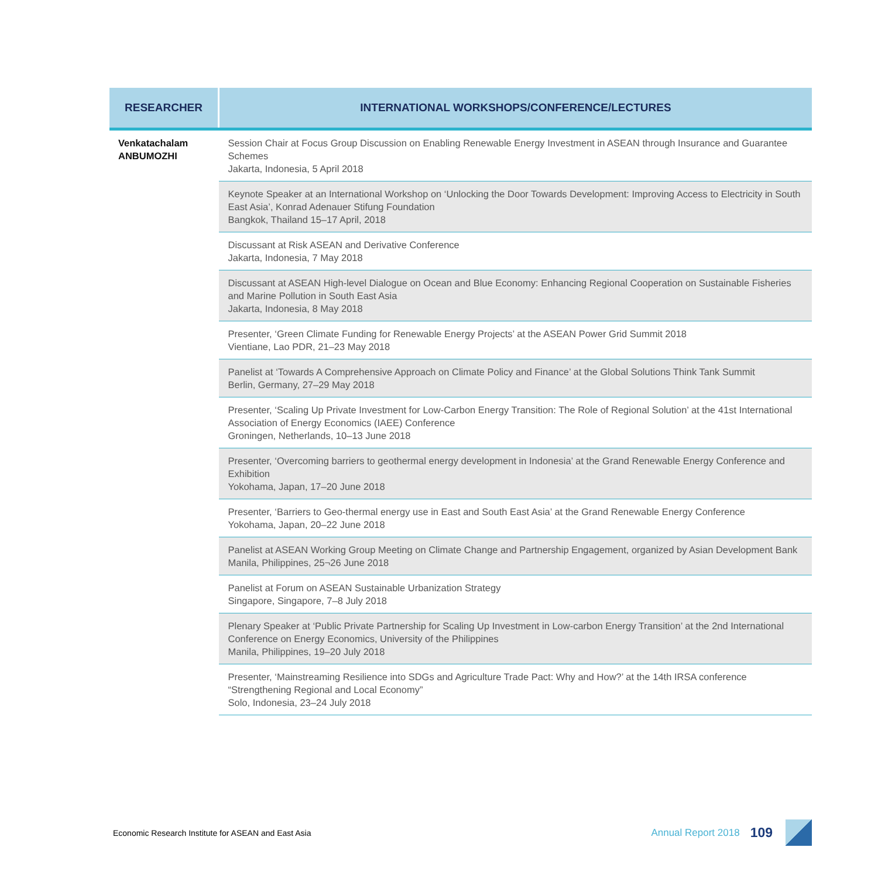| RESEARCHER | INTERNATIONAL WORKSHOPS/CONFERENCE/LECTURES |
| --- | --- |
| Venkatachalam ANBUMOZHI | Session Chair at Focus Group Discussion on Enabling Renewable Energy Investment in ASEAN through Insurance and Guarantee Schemes Jakarta, Indonesia, 5 April 2018 |
| | Keynote Speaker at an International Workshop on ‘Unlocking the Door Towards Development: Improving Access to Electricity in South East Asia’, Konrad Adenauer Stifung Foundation Bangkok, Thailand 15–17 April, 2018 |
| | Discussant at Risk ASEAN and Derivative Conference Jakarta, Indonesia, 7 May 2018 |
| | Discussant at ASEAN High-level Dialogue on Ocean and Blue Economy: Enhancing Regional Cooperation on Sustainable Fisheries and Marine Pollution in South East Asia Jakarta, Indonesia, 8 May 2018 |
| | Presenter, ‘Green Climate Funding for Renewable Energy Projects’ at the ASEAN Power Grid Summit 2018 Vientiane, Lao PDR, 21–23 May 2018 |
| | Panelist at ‘Towards A Comprehensive Approach on Climate Policy and Finance’ at the Global Solutions Think Tank Summit Berlin, Germany, 27–29 May 2018 |
| | Presenter, ‘Scaling Up Private Investment for Low-Carbon Energy Transition: The Role of Regional Solution’ at the 41st International Association of Energy Economics (IAEE) Conference Groningen, Netherlands, 10–13 June 2018 |
| | Presenter, ‘Overcoming barriers to geothermal energy development in Indonesia’ at the Grand Renewable Energy Conference and Exhibition Yokohama, Japan, 17–20 June 2018 |
| | Presenter, ‘Barriers to Geo-thermal energy use in East and South East Asia’ at the Grand Renewable Energy Conference Yokohama, Japan, 20–22 June 2018 |
| | Panelist at ASEAN Working Group Meeting on Climate Change and Partnership Engagement, organized by Asian Development Bank Manila, Philippines, 25¬26 June 2018 |
| | Panelist at Forum on ASEAN Sustainable Urbanization Strategy Singapore, Singapore, 7–8 July 2018 |
| | Plenary Speaker at ‘Public Private Partnership for Scaling Up Investment in Low-carbon Energy Transition’ at the 2nd International Conference on Energy Economics, University of the Philippines Manila, Philippines, 19–20 July 2018 |
| | Presenter, ‘Mainstreaming Resilience into SDGs and Agriculture Trade Pact: Why and How?’ at the 14th IRSA conference “Strengthening Regional and Local Economy” Solo, Indonesia, 23–24 July 2018 |
Economic Research Institute for ASEAN and East Asia Annual Report 2018 109